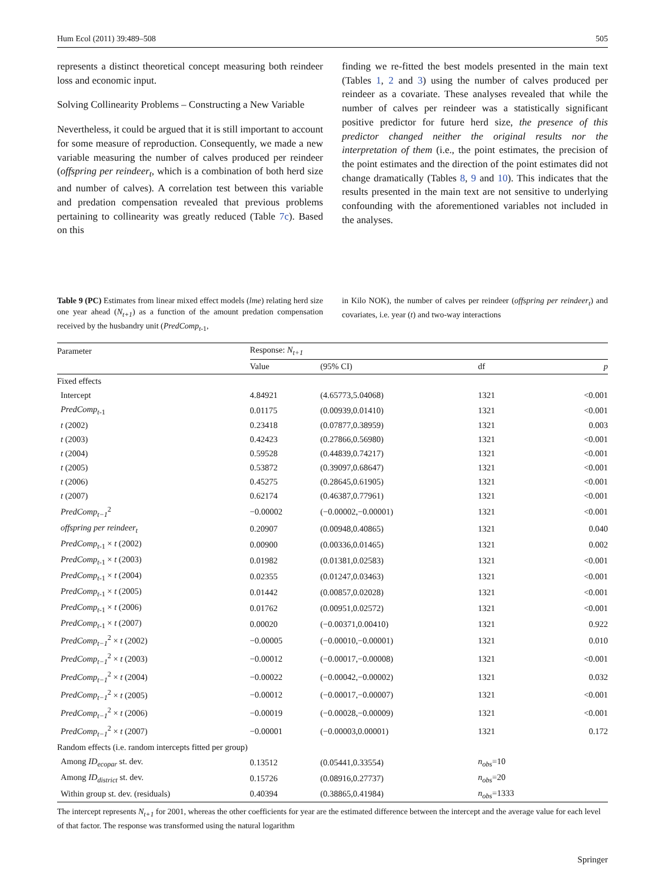Hum Ecol (2011) 39:489–508 505
represents a distinct theoretical concept measuring both reindeer loss and economic input.
Solving Collinearity Problems – Constructing a New Variable
Nevertheless, it could be argued that it is still important to account for some measure of reproduction. Consequently, we made a new variable measuring the number of calves produced per reindeer (offspring per reindeer<sub>t</sub>, which is a combination of both herd size and number of calves). A correlation test between this variable and predation compensation revealed that previous problems pertaining to collinearity was greatly reduced (Table 7c). Based on this
finding we re-fitted the best models presented in the main text (Tables 1, 2 and 3) using the number of calves produced per reindeer as a covariate. These analyses revealed that while the number of calves per reindeer was a statistically significant positive predictor for future herd size, the presence of this predictor changed neither the original results nor the interpretation of them (i.e., the point estimates, the precision of the point estimates and the direction of the point estimates did not change dramatically (Tables 8, 9 and 10). This indicates that the results presented in the main text are not sensitive to underlying confounding with the aforementioned variables not included in the analyses.
Table 9 (PC) Estimates from linear mixed effect models (lme) relating herd size one year ahead (N<sub>t+1</sub>) as a function of the amount predation compensation received by the husbandry unit (PredComp<sub>t</sub><sub>-1</sub>,
in Kilo NOK), the number of calves per reindeer (offspring per reindeer<sub>t</sub>) and covariates, i.e. year (t) and two-way interactions
| Parameter | Response: N<sub>t+1</sub> | | | |
| --- | --- | --- | --- | --- |
| | Value | (95% CI) | df | p |
| Fixed effects | | | | |
| Intercept | 4.84921 | (4.65773,5.04068) | 1321 | <0.001 |
| PredComp<sub>t</sub><sub>-1</sub> | 0.01175 | (0.00939,0.01410) | 1321 | <0.001 |
| t (2002) | 0.23418 | (0.07877,0.38959) | 1321 | 0.003 |
| t (2003) | 0.42423 | (0.27866,0.56980) | 1321 | <0.001 |
| t (2004) | 0.59528 | (0.44839,0.74217) | 1321 | <0.001 |
| t (2005) | 0.53872 | (0.39097,0.68647) | 1321 | <0.001 |
| t (2006) | 0.45275 | (0.28645,0.61905) | 1321 | <0.001 |
| t (2007) | 0.62174 | (0.46387,0.77961) | 1321 | <0.001 |
| PredComp<sub>t−1</sub><sup>2</sup> | −0.00002 | (−0.00002,−0.00001) | 1321 | <0.001 |
| offspring per reindeer<sub>t</sub> | 0.20907 | (0.00948,0.40865) | 1321 | 0.040 |
| PredComp<sub>t</sub><sub>-1</sub> × t (2002) | 0.00900 | (0.00336,0.01465) | 1321 | 0.002 |
| PredComp<sub>t</sub><sub>-1</sub> × t (2003) | 0.01982 | (0.01381,0.02583) | 1321 | <0.001 |
| PredComp<sub>t</sub><sub>-1</sub> × t (2004) | 0.02355 | (0.01247,0.03463) | 1321 | <0.001 |
| PredComp<sub>t</sub><sub>-1</sub> × t (2005) | 0.01442 | (0.00857,0.02028) | 1321 | <0.001 |
| PredComp<sub>t</sub><sub>-1</sub> × t (2006) | 0.01762 | (0.00951,0.02572) | 1321 | <0.001 |
| PredComp<sub>t</sub><sub>-1</sub> × t (2007) | 0.00020 | (−0.00371,0.00410) | 1321 | 0.922 |
| PredComp<sub>t−1</sub><sup>2</sup> × t (2002) | −0.00005 | (−0.00010,−0.00001) | 1321 | 0.010 |
| PredComp<sub>t−1</sub><sup>2</sup> × t (2003) | −0.00012 | (−0.00017,−0.00008) | 1321 | <0.001 |
| PredComp<sub>t−1</sub><sup>2</sup> × t (2004) | −0.00022 | (−0.00042,−0.00002) | 1321 | 0.032 |
| PredComp<sub>t−1</sub><sup>2</sup> × t (2005) | −0.00012 | (−0.00017,−0.00007) | 1321 | <0.001 |
| PredComp<sub>t−1</sub><sup>2</sup> × t (2006) | −0.00019 | (−0.00028,−0.00009) | 1321 | <0.001 |
| PredComp<sub>t−1</sub><sup>2</sup> × t (2007) | −0.00001 | (−0.00003,0.00001) | 1321 | 0.172 |
| Random effects (i.e. random intercepts fitted per group) | | | | |
| Among ID<sub>ecopar</sub> st. dev. | 0.13512 | (0.05441,0.33554) | n<sub>obs</sub> =10 | |
| Among ID<sub>district</sub> st. dev. | 0.15726 | (0.08916,0.27737) | n<sub>obs</sub> =20 | |
| Within group st. dev. (residuals) | 0.40394 | (0.38865,0.41984) | n<sub>obs</sub> =1333 | |
The intercept represents N<sub>t+1</sub> for 2001, whereas the other coefficients for year are the estimated difference between the intercept and the average value for each level of that factor. The response was transformed using the natural logarithm
Springer